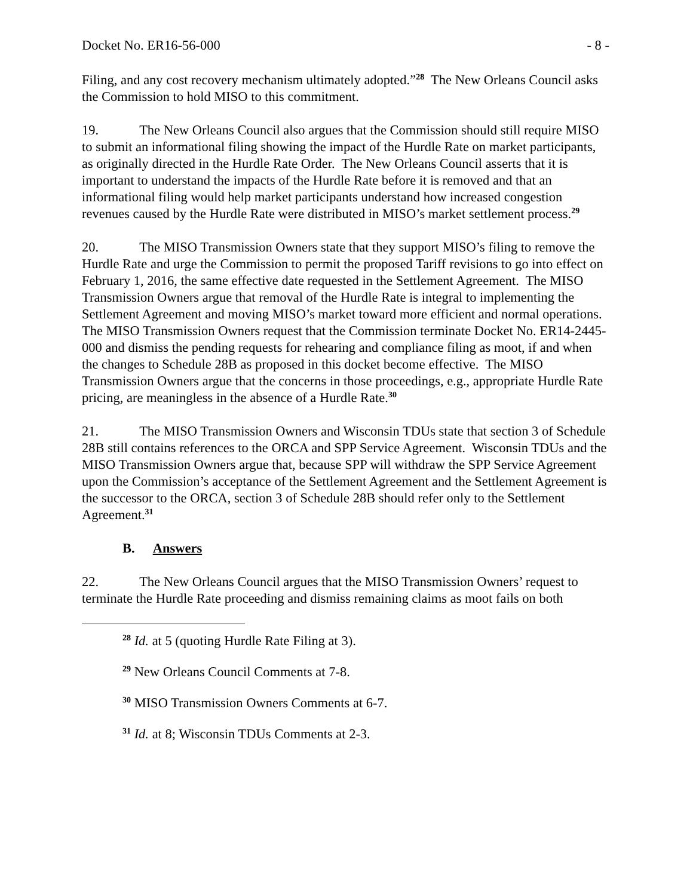Docket No. ER16-56-000 - 8 -
Filing, and any cost recovery mechanism ultimately adopted.”<sup>28</sup> The New Orleans Council asks the Commission to hold MISO to this commitment.
19. The New Orleans Council also argues that the Commission should still require MISO to submit an informational filing showing the impact of the Hurdle Rate on market participants, as originally directed in the Hurdle Rate Order. The New Orleans Council asserts that it is important to understand the impacts of the Hurdle Rate before it is removed and that an informational filing would help market participants understand how increased congestion revenues caused by the Hurdle Rate were distributed in MISO’s market settlement process.<sup>29</sup>
20. The MISO Transmission Owners state that they support MISO’s filing to remove the Hurdle Rate and urge the Commission to permit the proposed Tariff revisions to go into effect on February 1, 2016, the same effective date requested in the Settlement Agreement. The MISO Transmission Owners argue that removal of the Hurdle Rate is integral to implementing the Settlement Agreement and moving MISO’s market toward more efficient and normal operations. The MISO Transmission Owners request that the Commission terminate Docket No. ER14-2445-000 and dismiss the pending requests for rehearing and compliance filing as moot, if and when the changes to Schedule 28B as proposed in this docket become effective. The MISO Transmission Owners argue that the concerns in those proceedings, e.g., appropriate Hurdle Rate pricing, are meaningless in the absence of a Hurdle Rate.<sup>30</sup>
21. The MISO Transmission Owners and Wisconsin TDUs state that section 3 of Schedule 28B still contains references to the ORCA and SPP Service Agreement. Wisconsin TDUs and the MISO Transmission Owners argue that, because SPP will withdraw the SPP Service Agreement upon the Commission’s acceptance of the Settlement Agreement and the Settlement Agreement is the successor to the ORCA, section 3 of Schedule 28B should refer only to the Settlement Agreement.<sup>31</sup>
B. Answers
22. The New Orleans Council argues that the MISO Transmission Owners’ request to terminate the Hurdle Rate proceeding and dismiss remaining claims as moot fails on both
<sup>28</sup> Id. at 5 (quoting Hurdle Rate Filing at 3).
<sup>29</sup> New Orleans Council Comments at 7-8.
<sup>30</sup> MISO Transmission Owners Comments at 6-7.
<sup>31</sup> Id. at 8; Wisconsin TDUs Comments at 2-3.